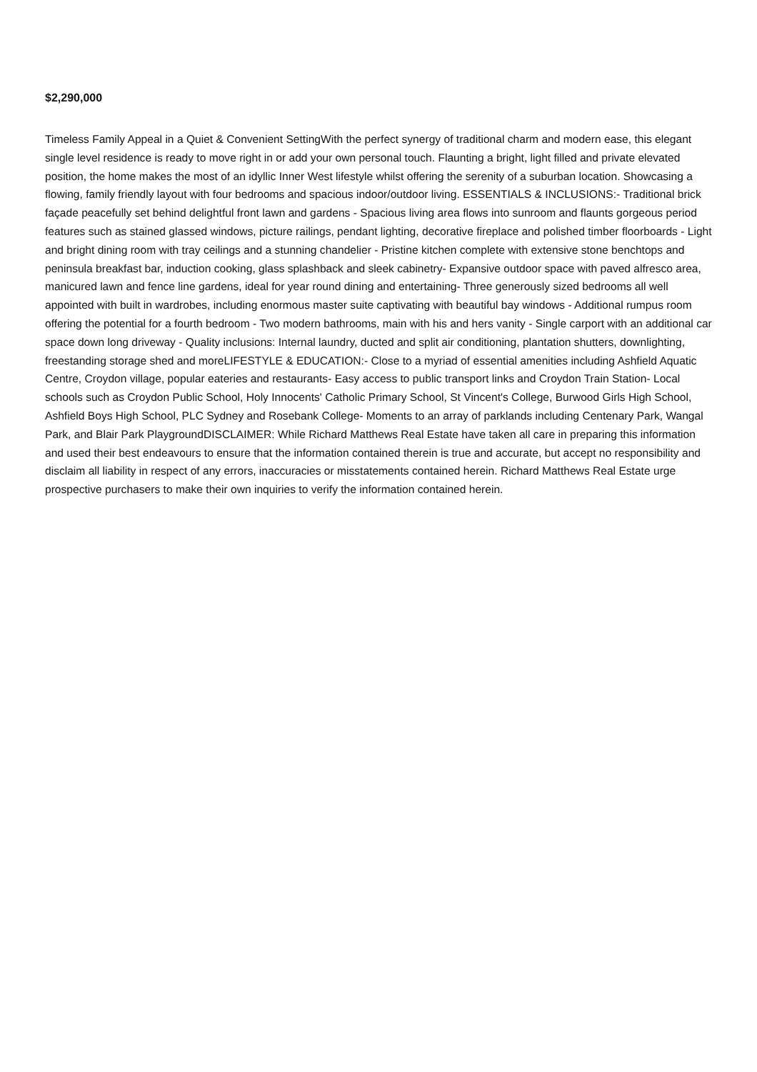$2,290,000
Timeless Family Appeal in a Quiet & Convenient SettingWith the perfect synergy of traditional charm and modern ease, this elegant single level residence is ready to move right in or add your own personal touch. Flaunting a bright, light filled and private elevated position, the home makes the most of an idyllic Inner West lifestyle whilst offering the serenity of a suburban location. Showcasing a flowing, family friendly layout with four bedrooms and spacious indoor/outdoor living. ESSENTIALS & INCLUSIONS:- Traditional brick façade peacefully set behind delightful front lawn and gardens - Spacious living area flows into sunroom and flaunts gorgeous period features such as stained glassed windows, picture railings, pendant lighting, decorative fireplace and polished timber floorboards - Light and bright dining room with tray ceilings and a stunning chandelier - Pristine kitchen complete with extensive stone benchtops and peninsula breakfast bar, induction cooking, glass splashback and sleek cabinetry- Expansive outdoor space with paved alfresco area, manicured lawn and fence line gardens, ideal for year round dining and entertaining- Three generously sized bedrooms all well appointed with built in wardrobes, including enormous master suite captivating with beautiful bay windows - Additional rumpus room offering the potential for a fourth bedroom - Two modern bathrooms, main with his and hers vanity - Single carport with an additional car space down long driveway - Quality inclusions: Internal laundry, ducted and split air conditioning, plantation shutters, downlighting, freestanding storage shed and moreLIFESTYLE & EDUCATION:- Close to a myriad of essential amenities including Ashfield Aquatic Centre, Croydon village, popular eateries and restaurants- Easy access to public transport links and Croydon Train Station- Local schools such as Croydon Public School, Holy Innocents' Catholic Primary School, St Vincent's College, Burwood Girls High School, Ashfield Boys High School, PLC Sydney and Rosebank College- Moments to an array of parklands including Centenary Park, Wangal Park, and Blair Park PlaygroundDISCLAIMER: While Richard Matthews Real Estate have taken all care in preparing this information and used their best endeavours to ensure that the information contained therein is true and accurate, but accept no responsibility and disclaim all liability in respect of any errors, inaccuracies or misstatements contained herein. Richard Matthews Real Estate urge prospective purchasers to make their own inquiries to verify the information contained herein.